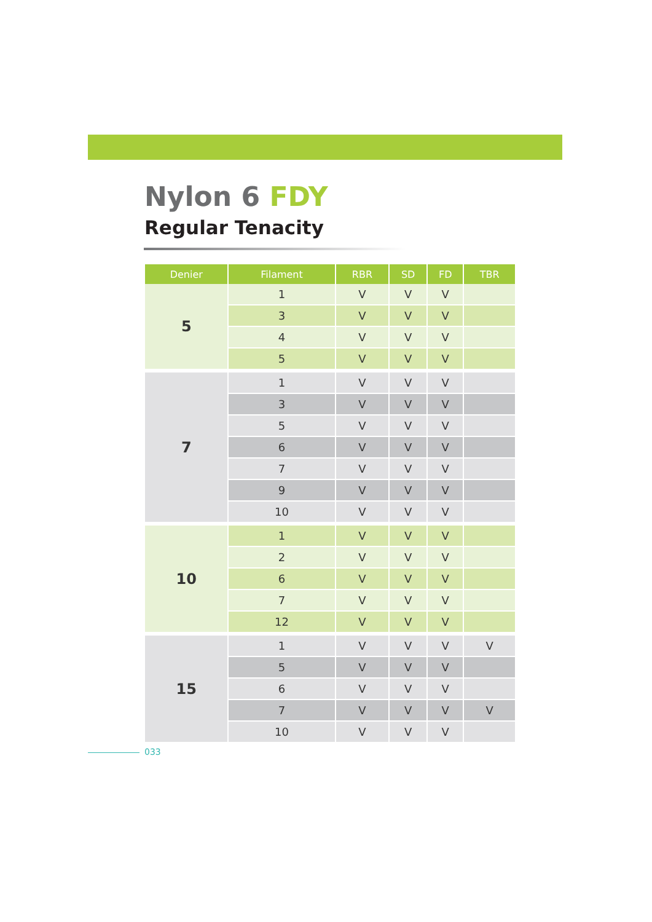Nylon 6 FDY
Regular Tenacity
| Denier | Filament | RBR | SD | FD | TBR |
| --- | --- | --- | --- | --- | --- |
| 5 | 1 | V | V | V | |
| | 3 | V | V | V | |
| | 4 | V | V | V | |
| | 5 | V | V | V | |
| 7 | 1 | V | V | V | |
| | 3 | V | V | V | |
| | 5 | V | V | V | |
| | 6 | V | V | V | |
| | 7 | V | V | V | |
| | 9 | V | V | V | |
| | 10 | V | V | V | |
| 10 | 1 | V | V | V | |
| | 2 | V | V | V | |
| | 6 | V | V | V | |
| | 7 | V | V | V | |
| | 12 | V | V | V | |
| 15 | 1 | V | V | V | V |
| | 5 | V | V | V | |
| | 6 | V | V | V | |
| | 7 | V | V | V | V |
| | 10 | V | V | V | |
033